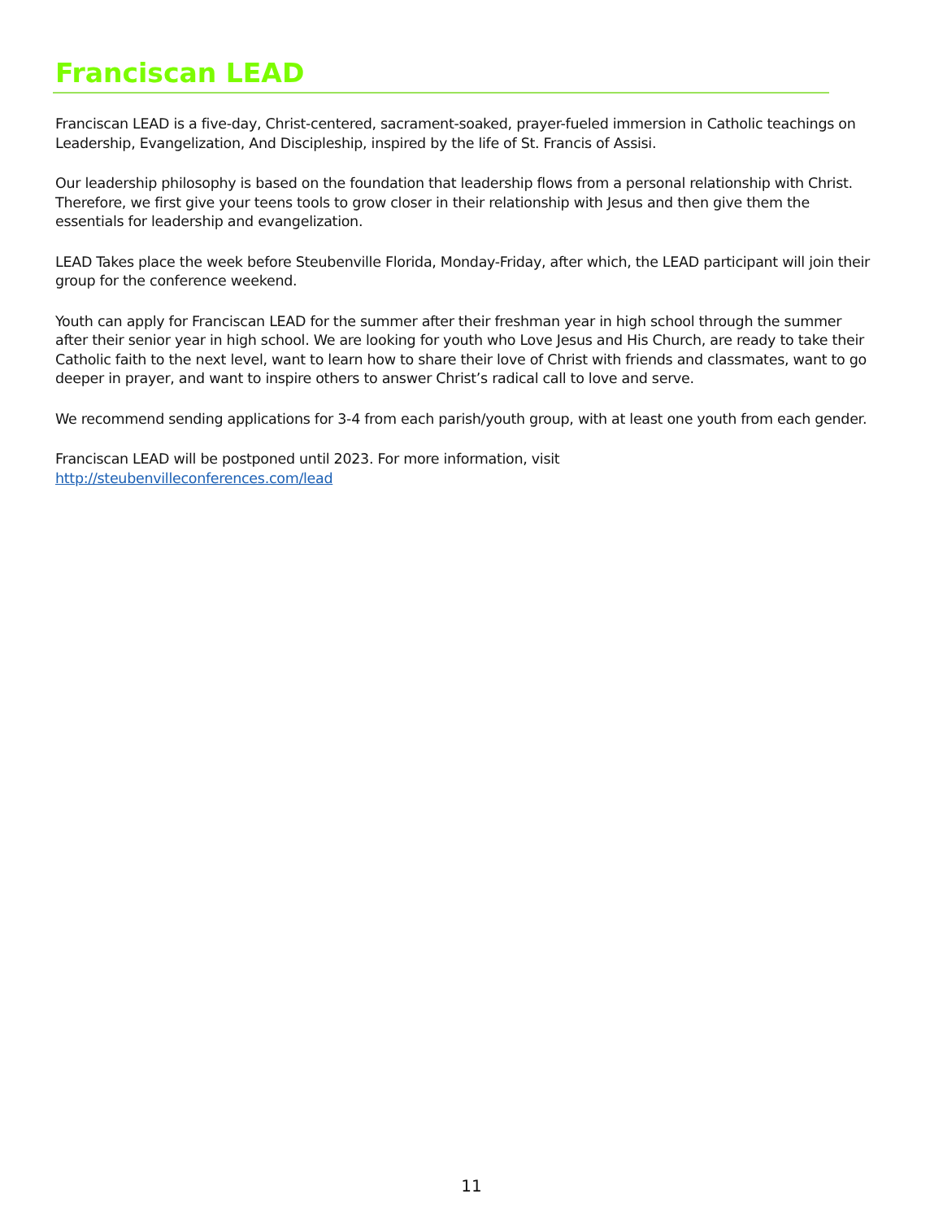Franciscan LEAD
Franciscan LEAD is a five-day, Christ-centered, sacrament-soaked, prayer-fueled immersion in Catholic teachings on Leadership, Evangelization, And Discipleship, inspired by the life of St. Francis of Assisi.
Our leadership philosophy is based on the foundation that leadership flows from a personal relationship with Christ. Therefore, we first give your teens tools to grow closer in their relationship with Jesus and then give them the essentials for leadership and evangelization.
LEAD Takes place the week before Steubenville Florida, Monday-Friday, after which, the LEAD participant will join their group for the conference weekend.
Youth can apply for Franciscan LEAD for the summer after their freshman year in high school through the summer after their senior year in high school. We are looking for youth who Love Jesus and His Church, are ready to take their Catholic faith to the next level, want to learn how to share their love of Christ with friends and classmates, want to go deeper in prayer, and want to inspire others to answer Christ’s radical call to love and serve.
We recommend sending applications for 3-4 from each parish/youth group, with at least one youth from each gender.
Franciscan LEAD will be postponed until 2023. For more information, visit
http://steubenvilleconferences.com/lead
11